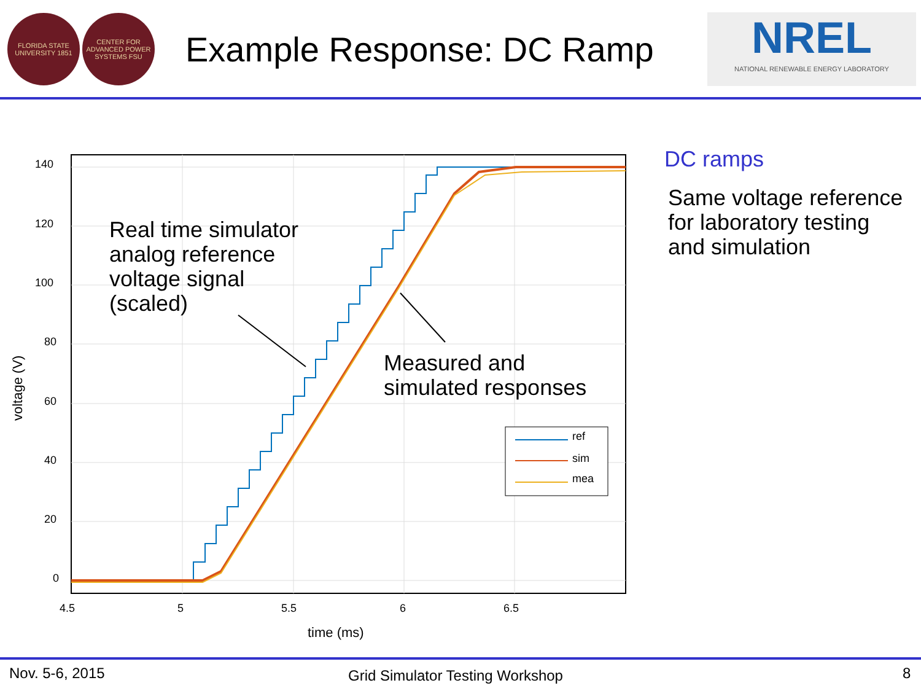FLORIDA STATE UNIVERSITY 1851
CENTER FOR ADVANCED POWER SYSTEMS FSU
Example Response: DC Ramp
NREL
NATIONAL RENEWABLE ENERGY LABORATORY
140
120
100
80
60
40
20
0
4.5
5
5.5
6
6.5
time (ms)
voltage (V)
ref
sim
mea
Real time simulator
analog reference
voltage signal
(scaled)
Measured and
simulated responses
DC ramps
Same voltage reference for laboratory testing and simulation
Nov. 5-6, 2015 Grid Simulator Testing Workshop 8